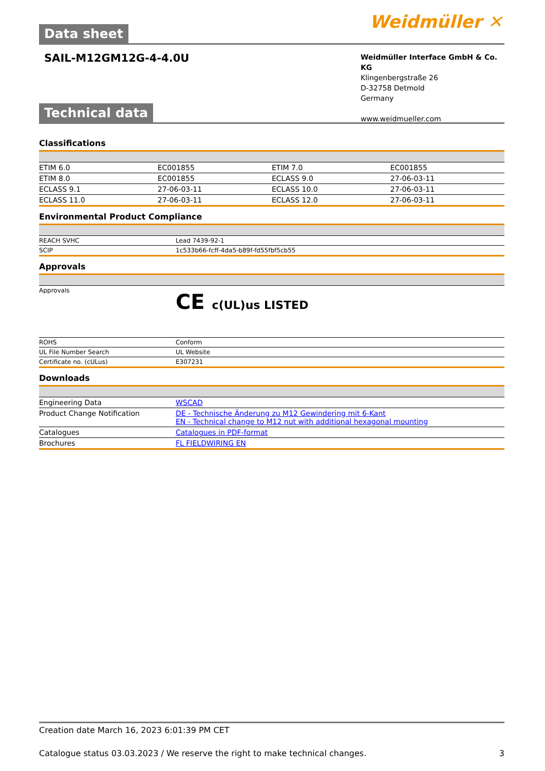Data sheet
Weidmüller ✕
SAIL-M12GM12G-4-4.0U
Weidmüller Interface GmbH & Co. KG
Klingenbergstraße 26
D-32758 Detmold
Germany
www.weidmueller.com
Technical data
Classifications
| ETIM 6.0 | EC001855 | ETIM 7.0 | EC001855 |
| ETIM 8.0 | EC001855 | ECLASS 9.0 | 27-06-03-11 |
| ECLASS 9.1 | 27-06-03-11 | ECLASS 10.0 | 27-06-03-11 |
| ECLASS 11.0 | 27-06-03-11 | ECLASS 12.0 | 27-06-03-11 |
Environmental Product Compliance
| REACH SVHC | Lead 7439-92-1 |
| SCIP | 1c533b66-fcff-4da5-b89f-fd55fbf5cb55 |
Approvals
| Approvals | CE c(UL)us LISTED |
| ROHS | Conform |
| UL File Number Search | UL Website |
| Certificate no. (cULus) | E307231 |
Downloads
| Engineering Data | WSCAD |
| Product Change Notification | DE - Technische Änderung zu M12 Gewindering mit 6-Kant EN - Technical change to M12 nut with additional hexagonal mounting |
| Catalogues | Catalogues in PDF-format |
| Brochures | FL FIELDWIRING EN |
Creation date March 16, 2023 6:01:39 PM CET
Catalogue status 03.03.2023 / We reserve the right to make technical changes. 3